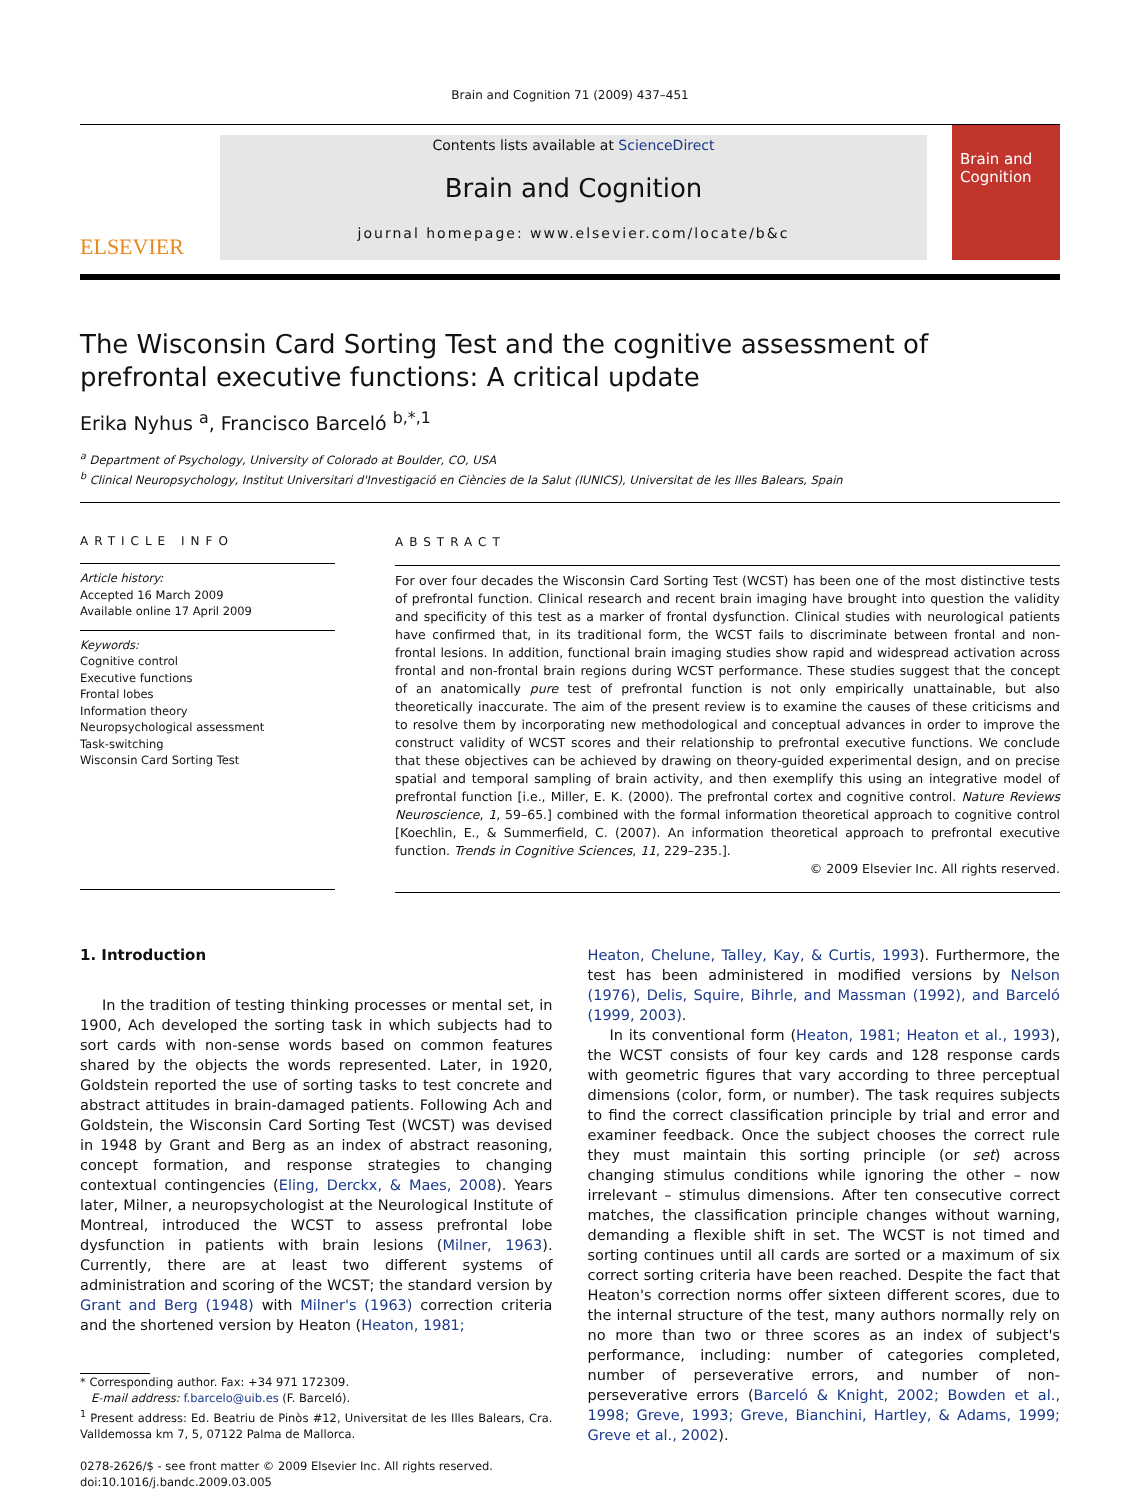Brain and Cognition 71 (2009) 437–451
ELSEVIER
Contents lists available at ScienceDirect
Brain and Cognition
journal homepage: www.elsevier.com/locate/b&c
Brain and Cognition
The Wisconsin Card Sorting Test and the cognitive assessment of prefrontal executive functions: A critical update
Erika Nyhus <sup>a</sup>, Francisco Barceló <sup>b,*,1</sup>
<sup>a</sup> Department of Psychology, University of Colorado at Boulder, CO, USA
<sup>b</sup> Clinical Neuropsychology, Institut Universitari d'Investigació en Ciències de la Salut (IUNICS), Universitat de les Illes Balears, Spain
ARTICLE INFO
Article history:
Accepted 16 March 2009
Available online 17 April 2009
Keywords:
Cognitive control
Executive functions
Frontal lobes
Information theory
Neuropsychological assessment
Task-switching
Wisconsin Card Sorting Test
ABSTRACT
For over four decades the Wisconsin Card Sorting Test (WCST) has been one of the most distinctive tests of prefrontal function. Clinical research and recent brain imaging have brought into question the validity and specificity of this test as a marker of frontal dysfunction. Clinical studies with neurological patients have confirmed that, in its traditional form, the WCST fails to discriminate between frontal and non-frontal lesions. In addition, functional brain imaging studies show rapid and widespread activation across frontal and non-frontal brain regions during WCST performance. These studies suggest that the concept of an anatomically pure test of prefrontal function is not only empirically unattainable, but also theoretically inaccurate. The aim of the present review is to examine the causes of these criticisms and to resolve them by incorporating new methodological and conceptual advances in order to improve the construct validity of WCST scores and their relationship to prefrontal executive functions. We conclude that these objectives can be achieved by drawing on theory-guided experimental design, and on precise spatial and temporal sampling of brain activity, and then exemplify this using an integrative model of prefrontal function [i.e., Miller, E. K. (2000). The prefrontal cortex and cognitive control. Nature Reviews Neuroscience, 1, 59–65.] combined with the formal information theoretical approach to cognitive control [Koechlin, E., & Summerfield, C. (2007). An information theoretical approach to prefrontal executive function. Trends in Cognitive Sciences, 11, 229–235.].
© 2009 Elsevier Inc. All rights reserved.
1. Introduction
In the tradition of testing thinking processes or mental set, in 1900, Ach developed the sorting task in which subjects had to sort cards with non-sense words based on common features shared by the objects the words represented. Later, in 1920, Goldstein reported the use of sorting tasks to test concrete and abstract attitudes in brain-damaged patients. Following Ach and Goldstein, the Wisconsin Card Sorting Test (WCST) was devised in 1948 by Grant and Berg as an index of abstract reasoning, concept formation, and response strategies to changing contextual contingencies (Eling, Derckx, & Maes, 2008). Years later, Milner, a neuropsychologist at the Neurological Institute of Montreal, introduced the WCST to assess prefrontal lobe dysfunction in patients with brain lesions (Milner, 1963). Currently, there are at least two different systems of administration and scoring of the WCST; the standard version by Grant and Berg (1948) with Milner's (1963) correction criteria and the shortened version by Heaton (Heaton, 1981;
* Corresponding author. Fax: +34 971 172309.
E-mail address: f.barcelo@uib.es (F. Barceló).
<sup>1</sup> Present address: Ed. Beatriu de Pinòs #12, Universitat de les Illes Balears, Cra. Valldemossa km 7, 5, 07122 Palma de Mallorca.
0278-2626/$ - see front matter © 2009 Elsevier Inc. All rights reserved.
doi:10.1016/j.bandc.2009.03.005
Heaton, Chelune, Talley, Kay, & Curtis, 1993). Furthermore, the test has been administered in modified versions by Nelson (1976), Delis, Squire, Bihrle, and Massman (1992), and Barceló (1999, 2003).
In its conventional form (Heaton, 1981; Heaton et al., 1993), the WCST consists of four key cards and 128 response cards with geometric figures that vary according to three perceptual dimensions (color, form, or number). The task requires subjects to find the correct classification principle by trial and error and examiner feedback. Once the subject chooses the correct rule they must maintain this sorting principle (or set) across changing stimulus conditions while ignoring the other – now irrelevant – stimulus dimensions. After ten consecutive correct matches, the classification principle changes without warning, demanding a flexible shift in set. The WCST is not timed and sorting continues until all cards are sorted or a maximum of six correct sorting criteria have been reached. Despite the fact that Heaton's correction norms offer sixteen different scores, due to the internal structure of the test, many authors normally rely on no more than two or three scores as an index of subject's performance, including: number of categories completed, number of perseverative errors, and number of non-perseverative errors (Barceló & Knight, 2002; Bowden et al., 1998; Greve, 1993; Greve, Bianchini, Hartley, & Adams, 1999; Greve et al., 2002).